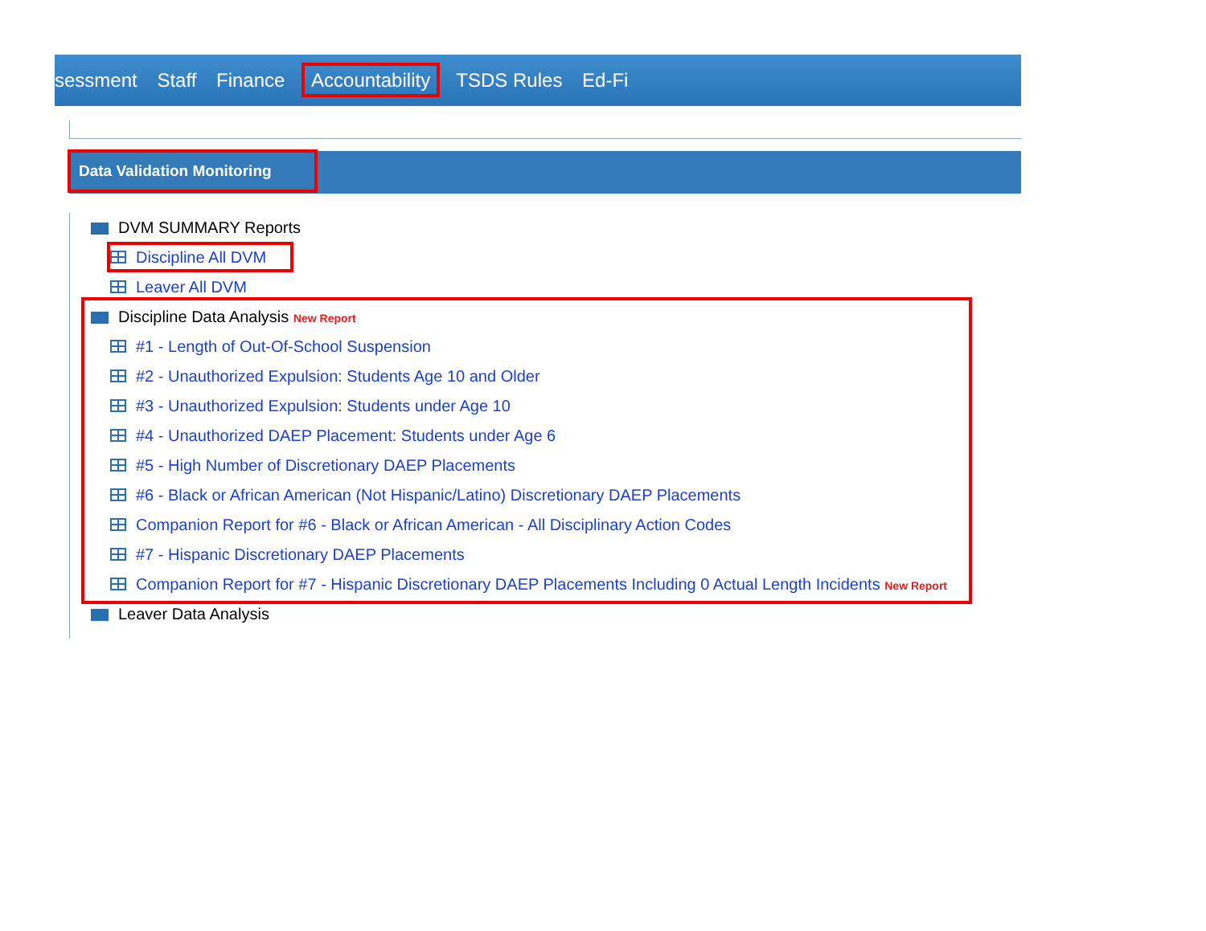sessment Staff Finance Accountability TSDS Rules Ed-Fi
Data Validation Monitoring
DVM SUMMARY Reports
​ Discipline All DVM
Leaver All DVM
Discipline Data Analysis New Report
#1 - Length of Out-Of-School Suspension
#2 - Unauthorized Expulsion: Students Age 10 and Older
#3 - Unauthorized Expulsion: Students under Age 10
#4 - Unauthorized DAEP Placement: Students under Age 6
#5 - High Number of Discretionary DAEP Placements
#6 - Black or African American (Not Hispanic/Latino) Discretionary DAEP Placements
Companion Report for #6 - Black or African American - All Disciplinary Action Codes
#7 - Hispanic Discretionary DAEP Placements
Companion Report for #7 - Hispanic Discretionary DAEP Placements Including 0 Actual Length Incidents New Report
Leaver Data Analysis